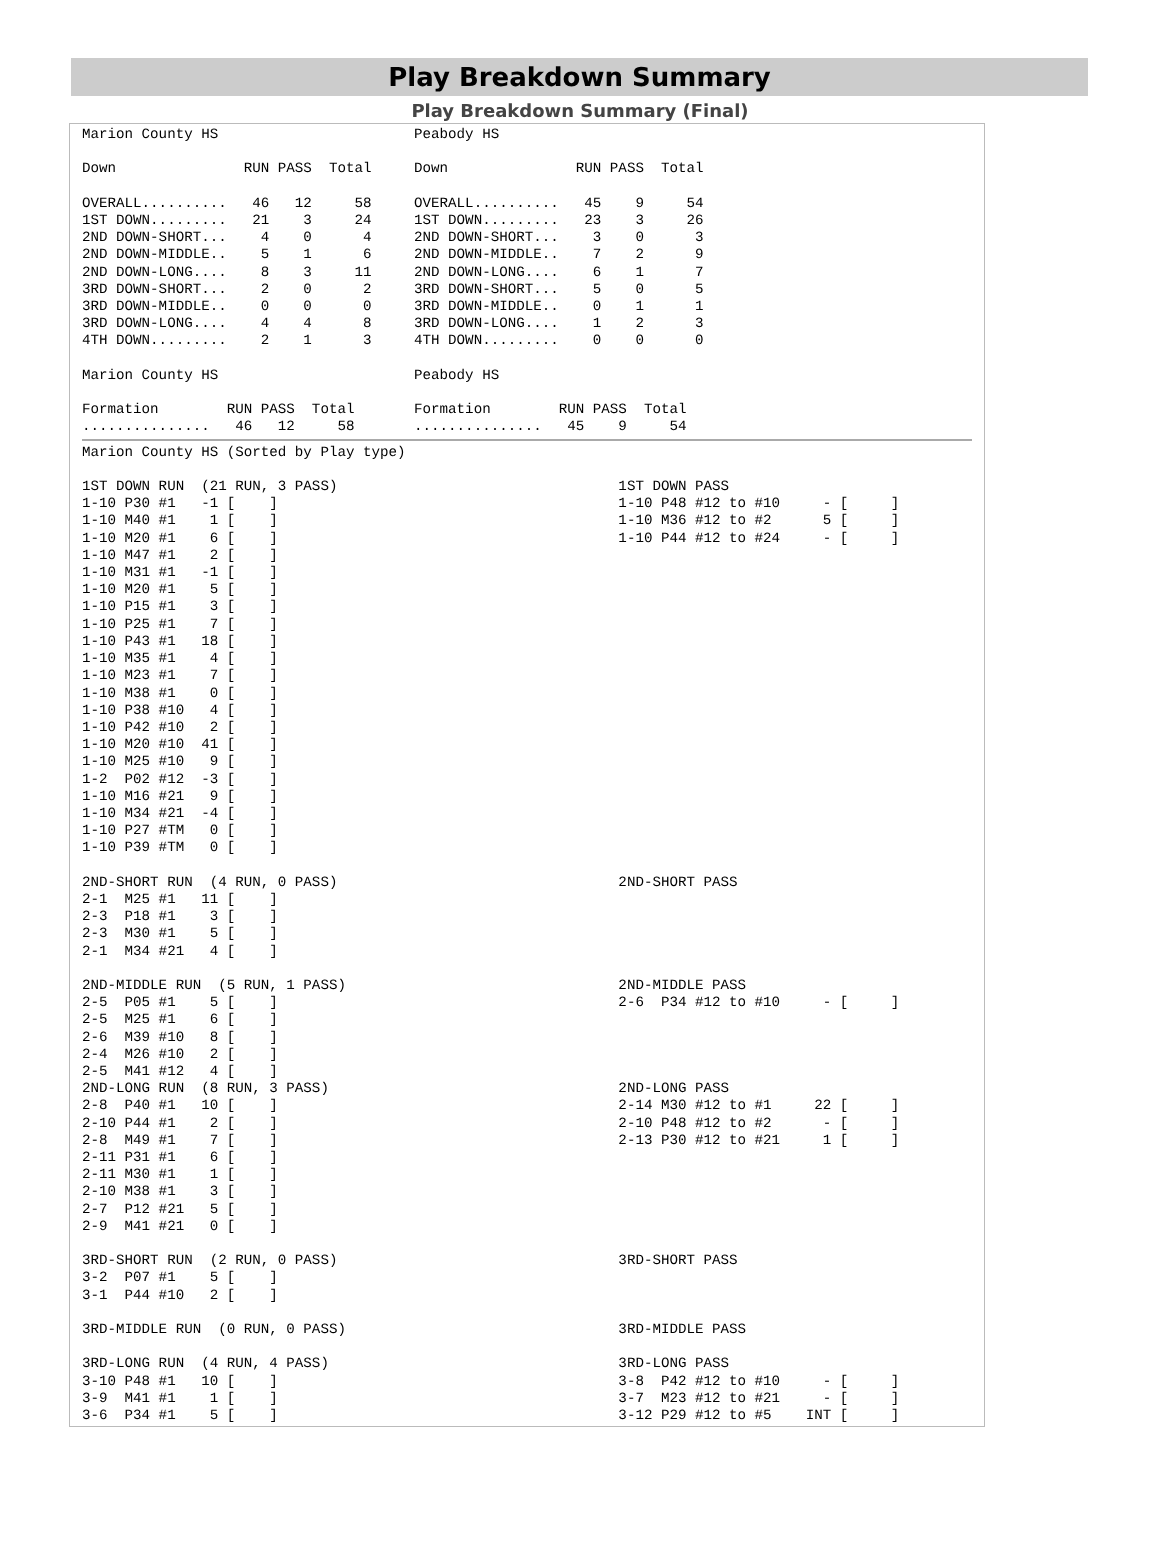Play Breakdown Summary
Play Breakdown Summary (Final)
Marion County HS                       Peabody HS

Down               RUN PASS  Total     Down               RUN PASS  Total

OVERALL..........   46   12     58     OVERALL..........   45    9     54
1ST DOWN.........   21    3     24     1ST DOWN.........   23    3     26
2ND DOWN-SHORT...    4    0      4     2ND DOWN-SHORT...    3    0      3
2ND DOWN-MIDDLE..    5    1      6     2ND DOWN-MIDDLE..    7    2      9
2ND DOWN-LONG....    8    3     11     2ND DOWN-LONG....    6    1      7
3RD DOWN-SHORT...    2    0      2     3RD DOWN-SHORT...    5    0      5
3RD DOWN-MIDDLE..    0    0      0     3RD DOWN-MIDDLE..    0    1      1
3RD DOWN-LONG....    4    4      8     3RD DOWN-LONG....    1    2      3
4TH DOWN.........    2    1      3     4TH DOWN.........    0    0      0

Marion County HS                       Peabody HS

Formation        RUN PASS  Total       Formation        RUN PASS  Total
...............   46   12     58       ...............   45    9     54
Marion County HS (Sorted by Play type)

1ST DOWN RUN  (21 RUN, 3 PASS)                                 1ST DOWN PASS
1-10 P30 #1   -1 [    ]                                        1-10 P48 #12 to #10     - [     ]
1-10 M40 #1    1 [    ]                                        1-10 M36 #12 to #2      5 [     ]
1-10 M20 #1    6 [    ]                                        1-10 P44 #12 to #24     - [     ]
1-10 M47 #1    2 [    ]
1-10 M31 #1   -1 [    ]
1-10 M20 #1    5 [    ]
1-10 P15 #1    3 [    ]
1-10 P25 #1    7 [    ]
1-10 P43 #1   18 [    ]
1-10 M35 #1    4 [    ]
1-10 M23 #1    7 [    ]
1-10 M38 #1    0 [    ]
1-10 P38 #10   4 [    ]
1-10 P42 #10   2 [    ]
1-10 M20 #10  41 [    ]
1-10 M25 #10   9 [    ]
1-2  P02 #12  -3 [    ]
1-10 M16 #21   9 [    ]
1-10 M34 #21  -4 [    ]
1-10 P27 #TM   0 [    ]
1-10 P39 #TM   0 [    ]

2ND-SHORT RUN  (4 RUN, 0 PASS)                                 2ND-SHORT PASS
2-1  M25 #1   11 [    ]
2-3  P18 #1    3 [    ]
2-3  M30 #1    5 [    ]
2-1  M34 #21   4 [    ]

2ND-MIDDLE RUN  (5 RUN, 1 PASS)                                2ND-MIDDLE PASS
2-5  P05 #1    5 [    ]                                        2-6  P34 #12 to #10     - [     ]
2-5  M25 #1    6 [    ]
2-6  M39 #10   8 [    ]
2-4  M26 #10   2 [    ]
2-5  M41 #12   4 [    ]
2ND-LONG RUN  (8 RUN, 3 PASS)                                  2ND-LONG PASS
2-8  P40 #1   10 [    ]                                        2-14 M30 #12 to #1     22 [     ]
2-10 P44 #1    2 [    ]                                        2-10 P48 #12 to #2      - [     ]
2-8  M49 #1    7 [    ]                                        2-13 P30 #12 to #21     1 [     ]
2-11 P31 #1    6 [    ]
2-11 M30 #1    1 [    ]
2-10 M38 #1    3 [    ]
2-7  P12 #21   5 [    ]
2-9  M41 #21   0 [    ]

3RD-SHORT RUN  (2 RUN, 0 PASS)                                 3RD-SHORT PASS
3-2  P07 #1    5 [    ]
3-1  P44 #10   2 [    ]

3RD-MIDDLE RUN  (0 RUN, 0 PASS)                                3RD-MIDDLE PASS

3RD-LONG RUN  (4 RUN, 4 PASS)                                  3RD-LONG PASS
3-10 P48 #1   10 [    ]                                        3-8  P42 #12 to #10     - [     ]
3-9  M41 #1    1 [    ]                                        3-7  M23 #12 to #21     - [     ]
3-6  P34 #1    5 [    ]                                        3-12 P29 #12 to #5    INT [     ]